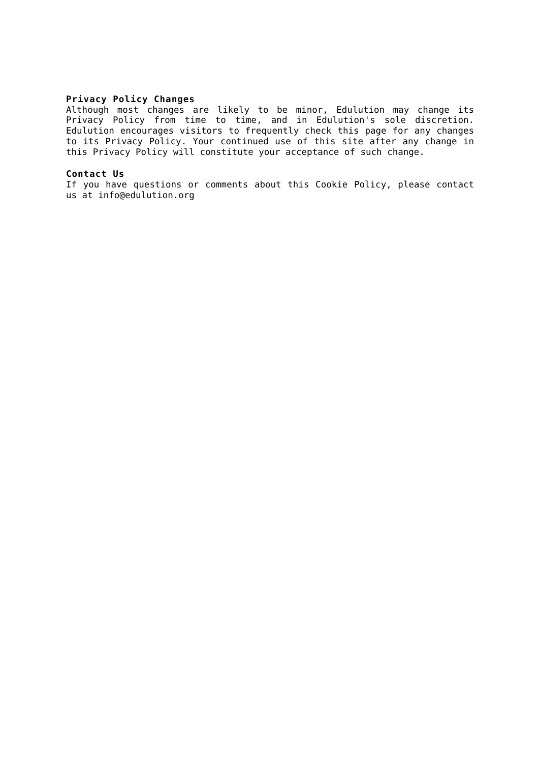Privacy Policy Changes
Although most changes are likely to be minor, Edulution may change its Privacy Policy from time to time, and in Edulution's sole discretion. Edulution encourages visitors to frequently check this page for any changes to its Privacy Policy. Your continued use of this site after any change in this Privacy Policy will constitute your acceptance of such change.
Contact Us
If you have questions or comments about this Cookie Policy, please contact us at info@edulution.org